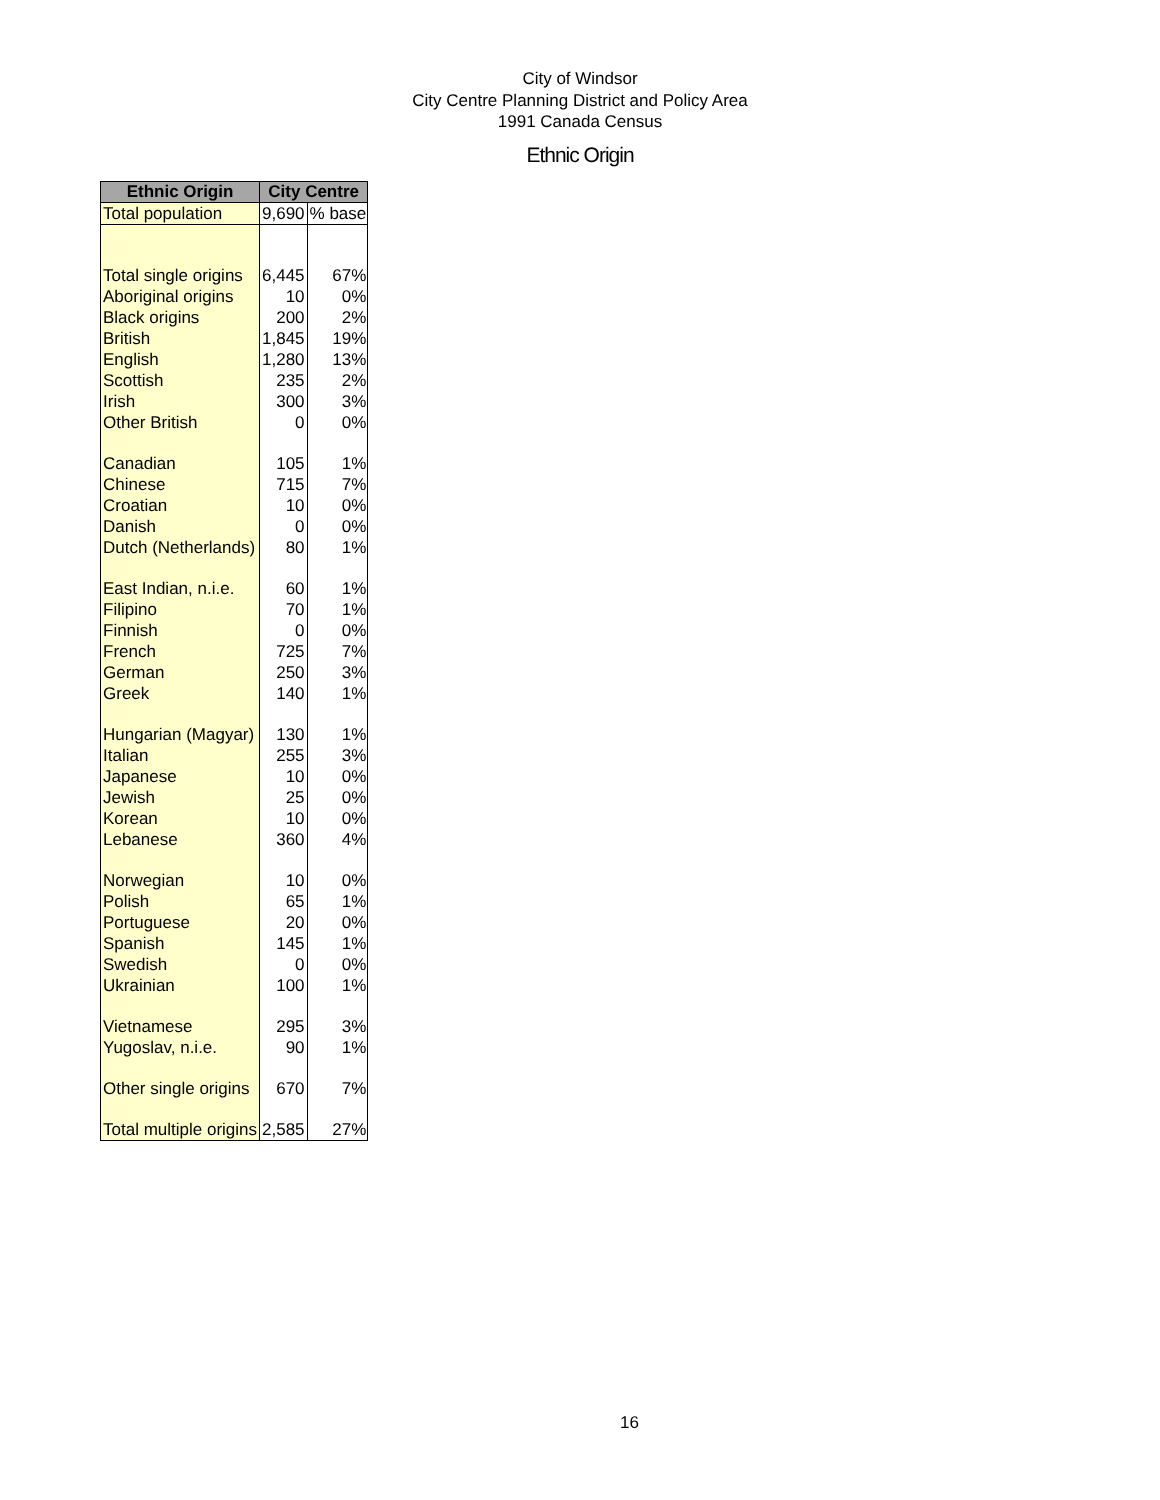City of Windsor
City Centre Planning District and Policy Area
1991 Canada Census
Ethnic Origin
| Ethnic Origin | City Centre | |
| --- | --- | --- |
| Total population | 9,690 | % base |
| Total single origins | 6,445 | 67% |
| Aboriginal origins | 10 | 0% |
| Black origins | 200 | 2% |
| British | 1,845 | 19% |
| English | 1,280 | 13% |
| Scottish | 235 | 2% |
| Irish | 300 | 3% |
| Other British | 0 | 0% |
| Canadian | 105 | 1% |
| Chinese | 715 | 7% |
| Croatian | 10 | 0% |
| Danish | 0 | 0% |
| Dutch (Netherlands) | 80 | 1% |
| East Indian, n.i.e. | 60 | 1% |
| Filipino | 70 | 1% |
| Finnish | 0 | 0% |
| French | 725 | 7% |
| German | 250 | 3% |
| Greek | 140 | 1% |
| Hungarian (Magyar) | 130 | 1% |
| Italian | 255 | 3% |
| Japanese | 10 | 0% |
| Jewish | 25 | 0% |
| Korean | 10 | 0% |
| Lebanese | 360 | 4% |
| Norwegian | 10 | 0% |
| Polish | 65 | 1% |
| Portuguese | 20 | 0% |
| Spanish | 145 | 1% |
| Swedish | 0 | 0% |
| Ukrainian | 100 | 1% |
| Vietnamese | 295 | 3% |
| Yugoslav, n.i.e. | 90 | 1% |
| Other single origins | 670 | 7% |
| Total multiple origins | 2,585 | 27% |
16